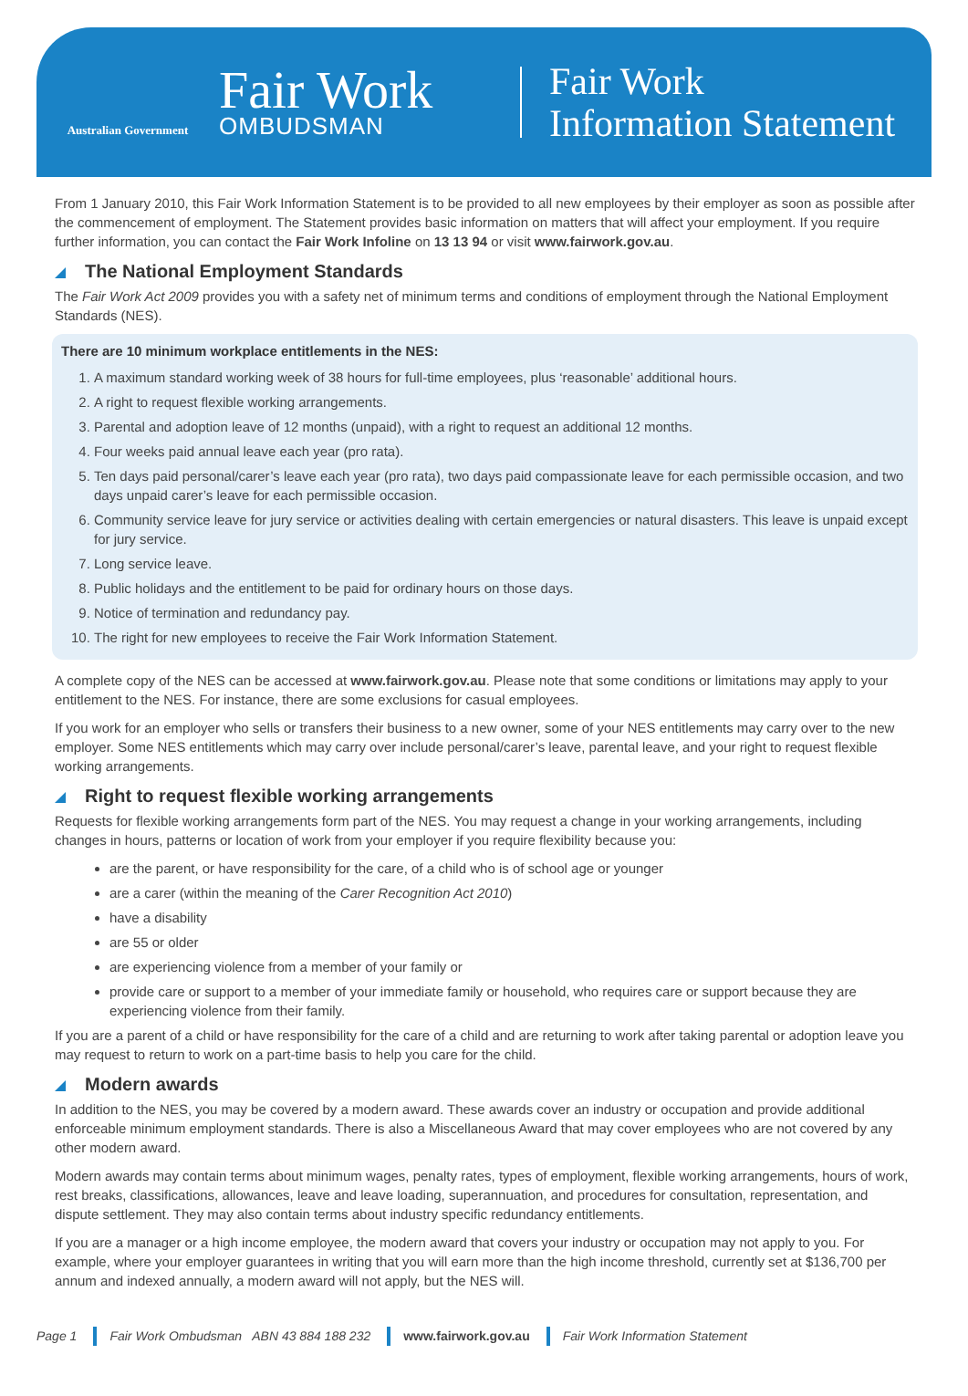Australian Government
Fair Work
OMBUDSMAN
Fair Work
Information Statement
From 1 January 2010, this Fair Work Information Statement is to be provided to all new employees by their employer as soon as possible after the commencement of employment. The Statement provides basic information on matters that will affect your employment. If you require further information, you can contact the Fair Work Infoline on 13 13 94 or visit www.fairwork.gov.au.
The National Employment Standards
The Fair Work Act 2009 provides you with a safety net of minimum terms and conditions of employment through the National Employment Standards (NES).
There are 10 minimum workplace entitlements in the NES:
1. A maximum standard working week of 38 hours for full-time employees, plus ‘reasonable’ additional hours.
2. A right to request flexible working arrangements.
3. Parental and adoption leave of 12 months (unpaid), with a right to request an additional 12 months.
4. Four weeks paid annual leave each year (pro rata).
5. Ten days paid personal/carer’s leave each year (pro rata), two days paid compassionate leave for each permissible occasion, and two days unpaid carer’s leave for each permissible occasion.
6. Community service leave for jury service or activities dealing with certain emergencies or natural disasters. This leave is unpaid except for jury service.
7. Long service leave.
8. Public holidays and the entitlement to be paid for ordinary hours on those days.
9. Notice of termination and redundancy pay.
10. The right for new employees to receive the Fair Work Information Statement.
A complete copy of the NES can be accessed at www.fairwork.gov.au. Please note that some conditions or limitations may apply to your entitlement to the NES. For instance, there are some exclusions for casual employees.
If you work for an employer who sells or transfers their business to a new owner, some of your NES entitlements may carry over to the new employer. Some NES entitlements which may carry over include personal/carer’s leave, parental leave, and your right to request flexible working arrangements.
Right to request flexible working arrangements
Requests for flexible working arrangements form part of the NES. You may request a change in your working arrangements, including changes in hours, patterns or location of work from your employer if you require flexibility because you:
are the parent, or have responsibility for the care, of a child who is of school age or younger
are a carer (within the meaning of the Carer Recognition Act 2010)
have a disability
are 55 or older
are experiencing violence from a member of your family or
provide care or support to a member of your immediate family or household, who requires care or support because they are experiencing violence from their family.
If you are a parent of a child or have responsibility for the care of a child and are returning to work after taking parental or adoption leave you may request to return to work on a part-time basis to help you care for the child.
Modern awards
In addition to the NES, you may be covered by a modern award. These awards cover an industry or occupation and provide additional enforceable minimum employment standards. There is also a Miscellaneous Award that may cover employees who are not covered by any other modern award.
Modern awards may contain terms about minimum wages, penalty rates, types of employment, flexible working arrangements, hours of work, rest breaks, classifications, allowances, leave and leave loading, superannuation, and procedures for consultation, representation, and dispute settlement. They may also contain terms about industry specific redundancy entitlements.
If you are a manager or a high income employee, the modern award that covers your industry or occupation may not apply to you. For example, where your employer guarantees in writing that you will earn more than the high income threshold, currently set at $136,700 per annum and indexed annually, a modern award will not apply, but the NES will.
Page 1 Fair Work Ombudsman ABN 43 884 188 232 www.fairwork.gov.au Fair Work Information Statement